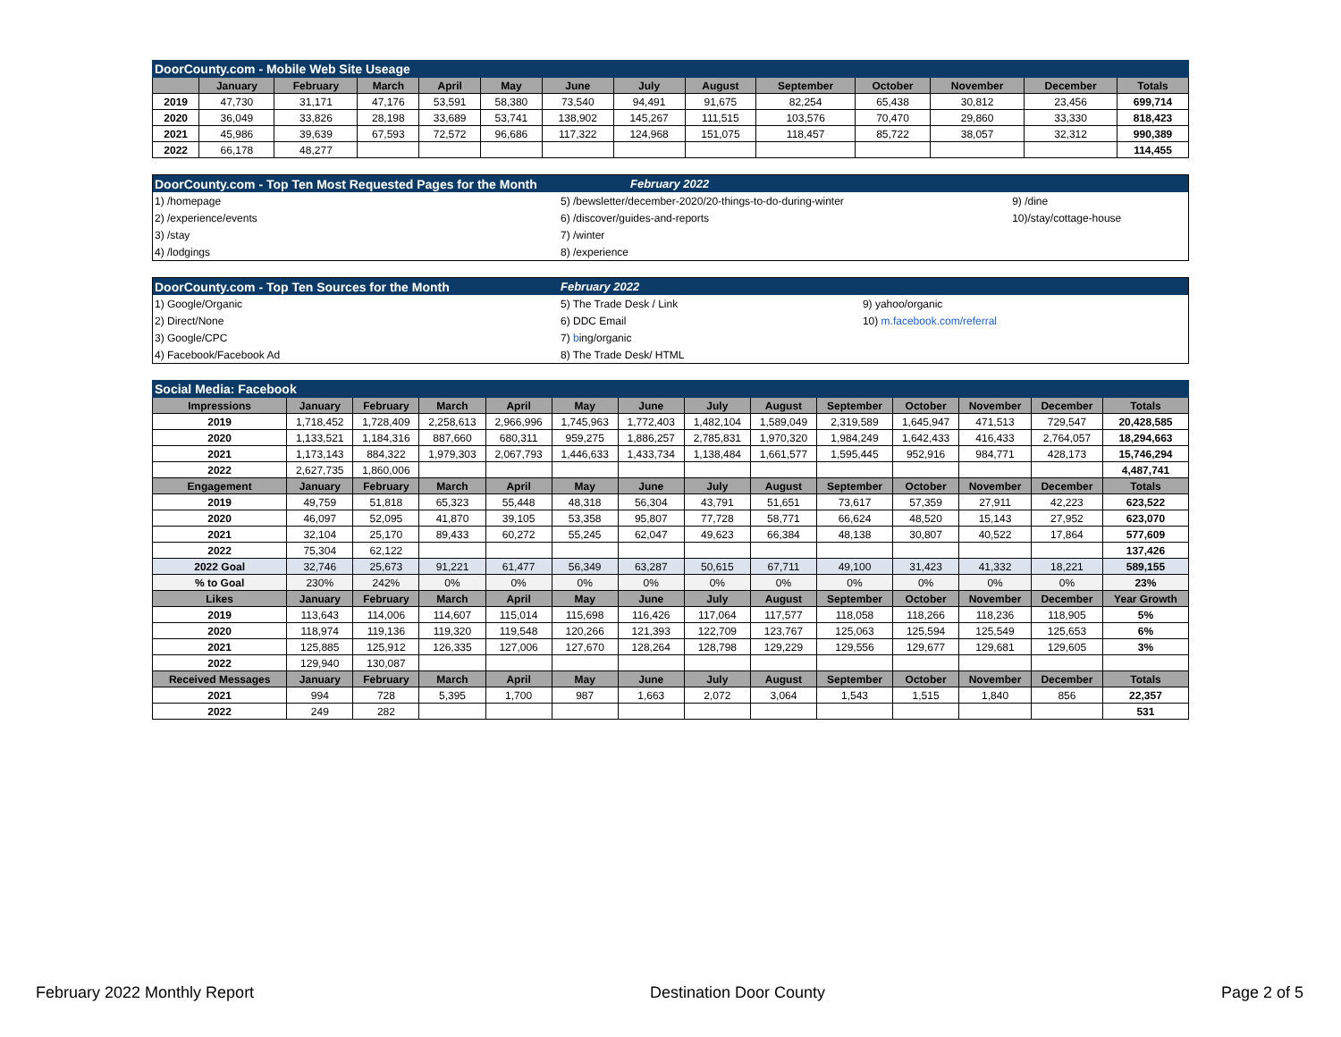| DoorCounty.com - Mobile Web Site Useage | | | | | | | | | | | | | |
| | January | February | March | April | May | June | July | August | September | October | November | December | Totals |
| 2019 | 47,730 | 31,171 | 47,176 | 53,591 | 58,380 | 73,540 | 94,491 | 91,675 | 82,254 | 65,438 | 30,812 | 23,456 | 699,714 |
| 2020 | 36,049 | 33,826 | 28,198 | 33,689 | 53,741 | 138,902 | 145,267 | 111,515 | 103,576 | 70,470 | 29,860 | 33,330 | 818,423 |
| 2021 | 45,986 | 39,639 | 67,593 | 72,572 | 96,686 | 117,322 | 124,968 | 151,075 | 118,457 | 85,722 | 38,057 | 32,312 | 990,389 |
| 2022 | 66,178 | 48,277 | | | | | | | | | | | 114,455 |
| DoorCounty.com - Top Ten Most Requested Pages for the Month | February 2022 | |
| 1) /homepage | 5) /bewsletter/december-2020/20-things-to-do-during-winter | 9) /dine |
| 2) /experience/events | 6) /discover/guides-and-reports | 10)/stay/cottage-house |
| 3) /stay | 7) /winter | |
| 4) /lodgings | 8) /experience | |
| DoorCounty.com - Top Ten Sources for the Month | February 2022 | |
| 1) Google/Organic | 5) The Trade Desk / Link | 9) yahoo/organic |
| 2) Direct/None | 6) DDC Email | 10) m.facebook.com/referral |
| 3) Google/CPC | 7) b ing/organic | |
| 4) Facebook/Facebook Ad | 8) The Trade Desk/ HTML | |
| Social Media: Facebook | | | | | | | | | | | | | |
| Impressions | January | February | March | April | May | June | July | August | September | October | November | December | Totals |
| 2019 | 1,718,452 | 1,728,409 | 2,258,613 | 2,966,996 | 1,745,963 | 1,772,403 | 1,482,104 | 1,589,049 | 2,319,589 | 1,645,947 | 471,513 | 729,547 | 20,428,585 |
| 2020 | 1,133,521 | 1,184,316 | 887,660 | 680,311 | 959,275 | 1,886,257 | 2,785,831 | 1,970,320 | 1,984,249 | 1,642,433 | 416,433 | 2,764,057 | 18,294,663 |
| 2021 | 1,173,143 | 884,322 | 1,979,303 | 2,067,793 | 1,446,633 | 1,433,734 | 1,138,484 | 1,661,577 | 1,595,445 | 952,916 | 984,771 | 428,173 | 15,746,294 |
| 2022 | 2,627,735 | 1,860,006 | | | | | | | | | | | 4,487,741 |
| Engagement | January | February | March | April | May | June | July | August | September | October | November | December | Totals |
| 2019 | 49,759 | 51,818 | 65,323 | 55,448 | 48,318 | 56,304 | 43,791 | 51,651 | 73,617 | 57,359 | 27,911 | 42,223 | 623,522 |
| 2020 | 46,097 | 52,095 | 41,870 | 39,105 | 53,358 | 95,807 | 77,728 | 58,771 | 66,624 | 48,520 | 15,143 | 27,952 | 623,070 |
| 2021 | 32,104 | 25,170 | 89,433 | 60,272 | 55,245 | 62,047 | 49,623 | 66,384 | 48,138 | 30,807 | 40,522 | 17,864 | 577,609 |
| 2022 | 75,304 | 62,122 | | | | | | | | | | | 137,426 |
| 2022 Goal | 32,746 | 25,673 | 91,221 | 61,477 | 56,349 | 63,287 | 50,615 | 67,711 | 49,100 | 31,423 | 41,332 | 18,221 | 589,155 |
| % to Goal | 230% | 242% | 0% | 0% | 0% | 0% | 0% | 0% | 0% | 0% | 0% | 0% | 23% |
| Likes | January | February | March | April | May | June | July | August | September | October | November | December | Year Growth |
| 2019 | 113,643 | 114,006 | 114,607 | 115,014 | 115,698 | 116,426 | 117,064 | 117,577 | 118,058 | 118,266 | 118,236 | 118,905 | 5% |
| 2020 | 118,974 | 119,136 | 119,320 | 119,548 | 120,266 | 121,393 | 122,709 | 123,767 | 125,063 | 125,594 | 125,549 | 125,653 | 6% |
| 2021 | 125,885 | 125,912 | 126,335 | 127,006 | 127,670 | 128,264 | 128,798 | 129,229 | 129,556 | 129,677 | 129,681 | 129,605 | 3% |
| 2022 | 129,940 | 130,087 | | | | | | | | | | | |
| Received Messages | January | February | March | April | May | June | July | August | September | October | November | December | Totals |
| 2021 | 994 | 728 | 5,395 | 1,700 | 987 | 1,663 | 2,072 | 3,064 | 1,543 | 1,515 | 1,840 | 856 | 22,357 |
| 2022 | 249 | 282 | | | | | | | | | | | 531 |
February 2022 Monthly Report Destination Door County Page 2 of 5